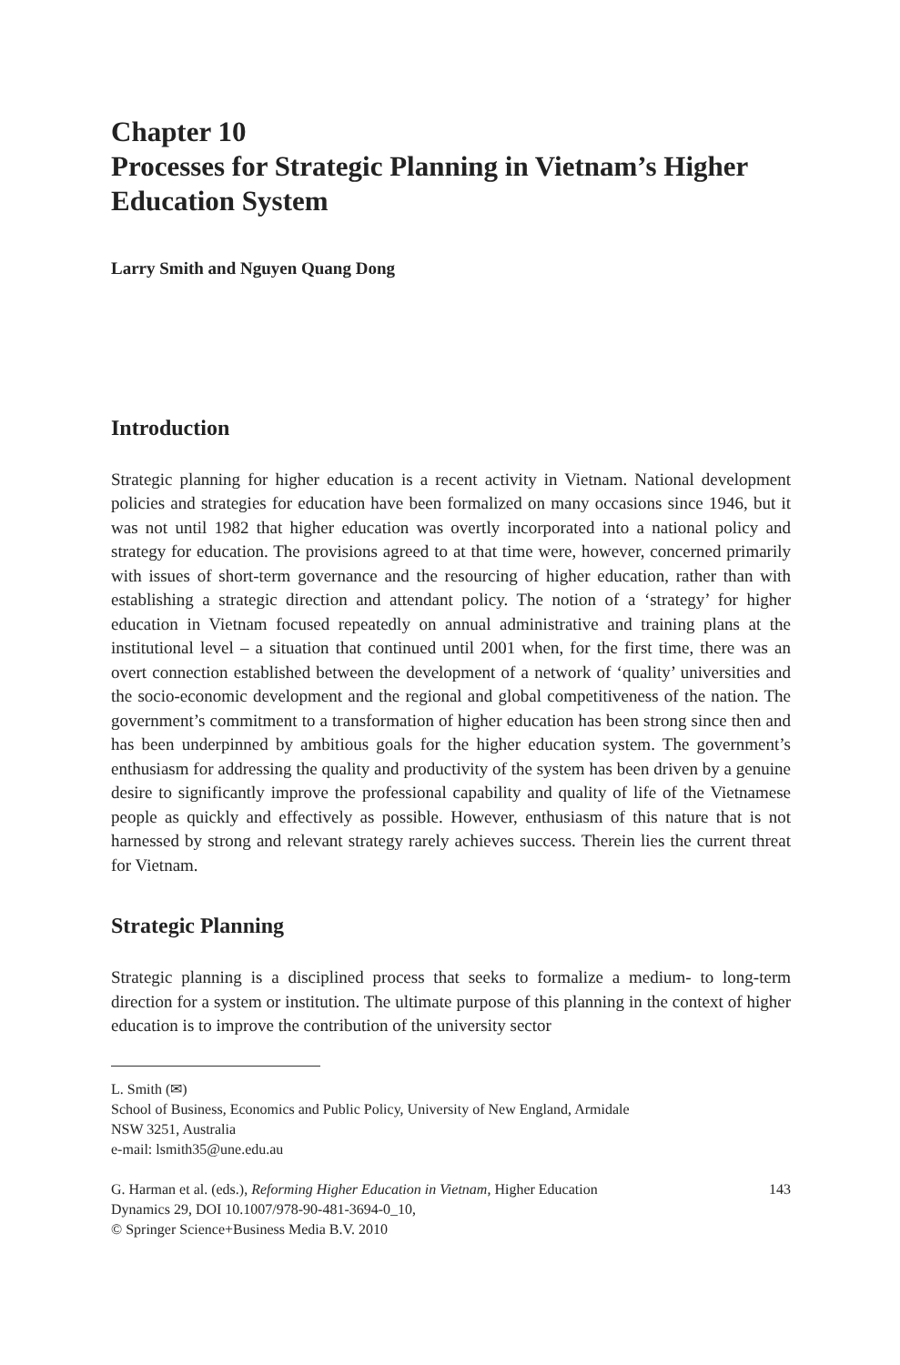Chapter 10
Processes for Strategic Planning in Vietnam’s Higher Education System
Larry Smith and Nguyen Quang Dong
Introduction
Strategic planning for higher education is a recent activity in Vietnam. National development policies and strategies for education have been formalized on many occasions since 1946, but it was not until 1982 that higher education was overtly incorporated into a national policy and strategy for education. The provisions agreed to at that time were, however, concerned primarily with issues of short-term governance and the resourcing of higher education, rather than with establishing a strategic direction and attendant policy. The notion of a ‘strategy’ for higher education in Vietnam focused repeatedly on annual administrative and training plans at the institutional level – a situation that continued until 2001 when, for the first time, there was an overt connection established between the development of a network of ‘quality’ universities and the socio-economic development and the regional and global competitiveness of the nation. The government’s commitment to a transformation of higher education has been strong since then and has been underpinned by ambitious goals for the higher education system. The government’s enthusiasm for addressing the quality and productivity of the system has been driven by a genuine desire to significantly improve the professional capability and quality of life of the Vietnamese people as quickly and effectively as possible. However, enthusiasm of this nature that is not harnessed by strong and relevant strategy rarely achieves success. Therein lies the current threat for Vietnam.
Strategic Planning
Strategic planning is a disciplined process that seeks to formalize a medium- to long-term direction for a system or institution. The ultimate purpose of this planning in the context of higher education is to improve the contribution of the university sector
L. Smith (✉)
School of Business, Economics and Public Policy, University of New England, Armidale
NSW 3251, Australia
e-mail: lsmith35@une.edu.au
G. Harman et al. (eds.), Reforming Higher Education in Vietnam, Higher Education
Dynamics 29, DOI 10.1007/978-90-481-3694-0_10,
© Springer Science+Business Media B.V. 2010
143